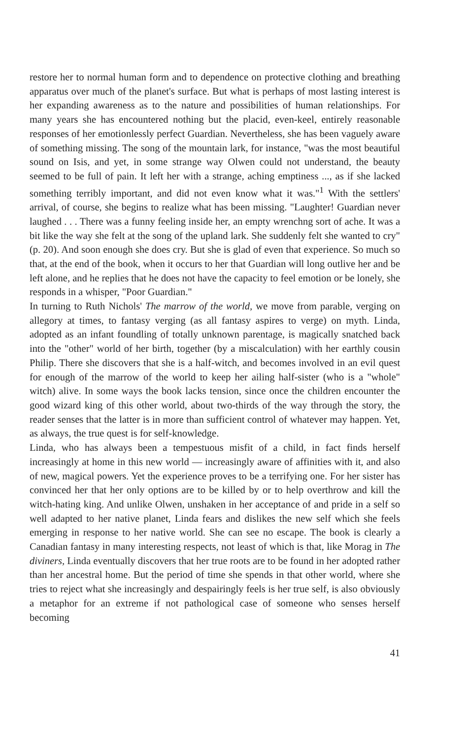restore her to normal human form and to dependence on protective clothing and breathing apparatus over much of the planet's surface. But what is perhaps of most lasting interest is her expanding awareness as to the nature and possibilities of human relationships. For many years she has encountered nothing but the placid, even-keel, entirely reasonable responses of her emotionlessly perfect Guardian. Nevertheless, she has been vaguely aware of something missing. The song of the mountain lark, for instance, "was the most beautiful sound on Isis, and yet, in some strange way Olwen could not understand, the beauty seemed to be full of pain. It left her with a strange, aching emptiness ..., as if she lacked something terribly important, and did not even know what it was."<sup>1</sup> With the settlers' arrival, of course, she begins to realize what has been missing. "Laughter! Guardian never laughed . . . There was a funny feeling inside her, an empty wrenchng sort of ache. It was a bit like the way she felt at the song of the upland lark. She suddenly felt she wanted to cry" (p. 20). And soon enough she does cry. But she is glad of even that experience. So much so that, at the end of the book, when it occurs to her that Guardian will long outlive her and be left alone, and he replies that he does not have the capacity to feel emotion or be lonely, she responds in a whisper, "Poor Guardian."
In turning to Ruth Nichols' The marrow of the world, we move from parable, verging on allegory at times, to fantasy verging (as all fantasy aspires to verge) on myth. Linda, adopted as an infant foundling of totally unknown parentage, is magically snatched back into the "other" world of her birth, together (by a miscalculation) with her earthly cousin Philip. There she discovers that she is a half-witch, and becomes involved in an evil quest for enough of the marrow of the world to keep her ailing half-sister (who is a "whole" witch) alive. In some ways the book lacks tension, since once the children encounter the good wizard king of this other world, about two-thirds of the way through the story, the reader senses that the latter is in more than sufficient control of whatever may happen. Yet, as always, the true quest is for self-knowledge.
Linda, who has always been a tempestuous misfit of a child, in fact finds herself increasingly at home in this new world — increasingly aware of affinities with it, and also of new, magical powers. Yet the experience proves to be a terrifying one. For her sister has convinced her that her only options are to be killed by or to help overthrow and kill the witch-hating king. And unlike Olwen, unshaken in her acceptance of and pride in a self so well adapted to her native planet, Linda fears and dislikes the new self which she feels emerging in response to her native world. She can see no escape. The book is clearly a Canadian fantasy in many interesting respects, not least of which is that, like Morag in The diviners, Linda eventually discovers that her true roots are to be found in her adopted rather than her ancestral home. But the period of time she spends in that other world, where she tries to reject what she increasingly and despairingly feels is her true self, is also obviously a metaphor for an extreme if not pathological case of someone who senses herself becoming
41